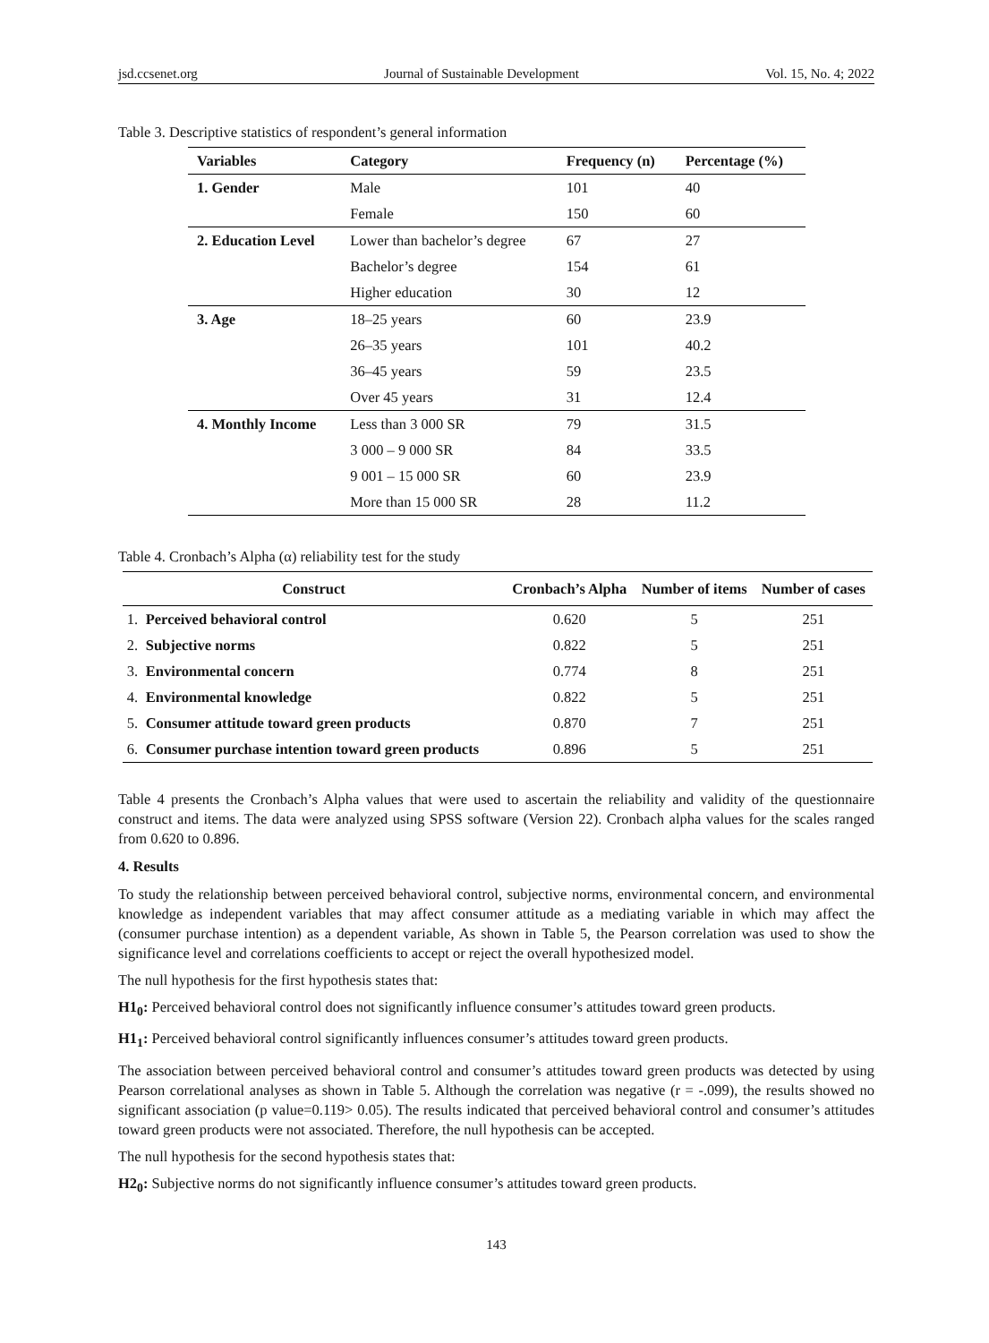jsd.ccsenet.org Journal of Sustainable Development Vol. 15, No. 4; 2022
Table 3. Descriptive statistics of respondent’s general information
| Variables | Category | Frequency (n) | Percentage (%) |
| --- | --- | --- | --- |
| 1. Gender | Male | 101 | 40 |
| | Female | 150 | 60 |
| 2. Education Level | Lower than bachelor’s degree | 67 | 27 |
| | Bachelor’s degree | 154 | 61 |
| | Higher education | 30 | 12 |
| 3. Age | 18–25 years | 60 | 23.9 |
| | 26–35 years | 101 | 40.2 |
| | 36–45 years | 59 | 23.5 |
| | Over 45 years | 31 | 12.4 |
| 4. Monthly Income | Less than 3 000 SR | 79 | 31.5 |
| | 3 000 – 9 000 SR | 84 | 33.5 |
| | 9 001 – 15 000 SR | 60 | 23.9 |
| | More than 15 000 SR | 28 | 11.2 |
Table 4. Cronbach’s Alpha (α) reliability test for the study
| Construct | | Cronbach’s Alpha | Number of items | Number of cases |
| --- | --- | --- | --- | --- |
| 1. | Perceived behavioral control | 0.620 | 5 | 251 |
| 2. | Subjective norms | 0.822 | 5 | 251 |
| 3. | Environmental concern | 0.774 | 8 | 251 |
| 4. | Environmental knowledge | 0.822 | 5 | 251 |
| 5. | Consumer attitude toward green products | 0.870 | 7 | 251 |
| 6. | Consumer purchase intention toward green products | 0.896 | 5 | 251 |
Table 4 presents the Cronbach’s Alpha values that were used to ascertain the reliability and validity of the questionnaire construct and items. The data were analyzed using SPSS software (Version 22). Cronbach alpha values for the scales ranged from 0.620 to 0.896.
4. Results
To study the relationship between perceived behavioral control, subjective norms, environmental concern, and environmental knowledge as independent variables that may affect consumer attitude as a mediating variable in which may affect the (consumer purchase intention) as a dependent variable, As shown in Table 5, the Pearson correlation was used to show the significance level and correlations coefficients to accept or reject the overall hypothesized model.
The null hypothesis for the first hypothesis states that:
H1<sub>0</sub>: Perceived behavioral control does not significantly influence consumer’s attitudes toward green products.
H1<sub>1</sub>: Perceived behavioral control significantly influences consumer’s attitudes toward green products.
The association between perceived behavioral control and consumer’s attitudes toward green products was detected by using Pearson correlational analyses as shown in Table 5. Although the correlation was negative (r = -.099), the results showed no significant association (p value=0.119> 0.05). The results indicated that perceived behavioral control and consumer’s attitudes toward green products were not associated. Therefore, the null hypothesis can be accepted.
The null hypothesis for the second hypothesis states that:
H2<sub>0</sub>: Subjective norms do not significantly influence consumer’s attitudes toward green products.
143